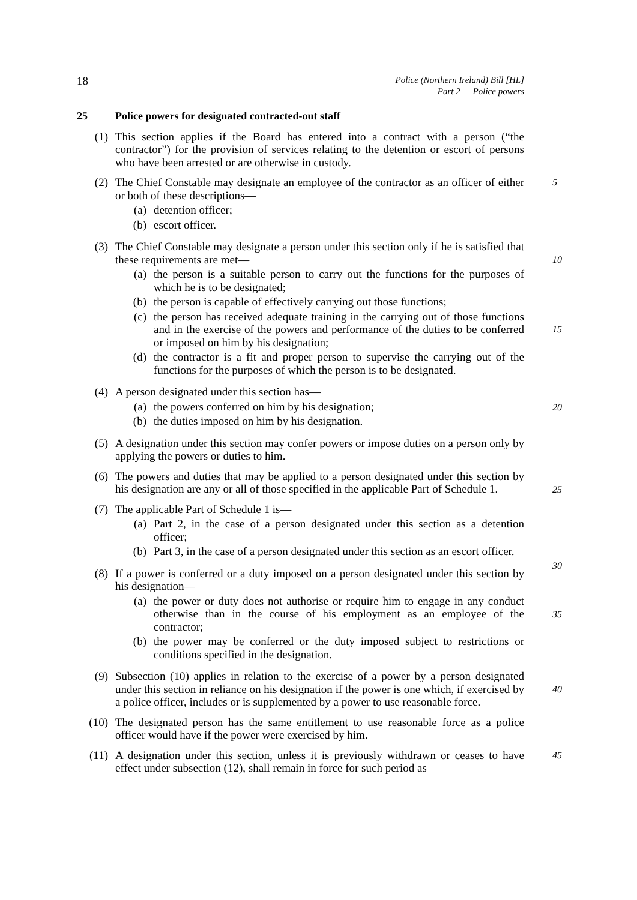18
Police (Northern Ireland) Bill [HL]
Part 2 — Police powers
25 Police powers for designated contracted-out staff
(1) This section applies if the Board has entered into a contract with a person (“the contractor”) for the provision of services relating to the detention or escort of persons who have been arrested or are otherwise in custody.
(2) The Chief Constable may designate an employee of the contractor as an officer of either or both of these descriptions—
5
(a) detention officer;
(b) escort officer.
(3) The Chief Constable may designate a person under this section only if he is satisfied that these requirements are met—
10
(a) the person is a suitable person to carry out the functions for the purposes of which he is to be designated;
(b) the person is capable of effectively carrying out those functions;
(c) the person has received adequate training in the carrying out of those functions and in the exercise of the powers and performance of the duties to be conferred or imposed on him by his designation;
15
(d) the contractor is a fit and proper person to supervise the carrying out of the functions for the purposes of which the person is to be designated.
(4) A person designated under this section has—
20
(a) the powers conferred on him by his designation;
(b) the duties imposed on him by his designation.
(5) A designation under this section may confer powers or impose duties on a person only by applying the powers or duties to him.
(6) The powers and duties that may be applied to a person designated under this section by his designation are any or all of those specified in the applicable Part of Schedule 1.
25
(7) The applicable Part of Schedule 1 is—
(a) Part 2, in the case of a person designated under this section as a detention officer;
(b) Part 3, in the case of a person designated under this section as an escort officer.
30
(8) If a power is conferred or a duty imposed on a person designated under this section by his designation—
(a) the power or duty does not authorise or require him to engage in any conduct otherwise than in the course of his employment as an employee of the contractor;
35
(b) the power may be conferred or the duty imposed subject to restrictions or conditions specified in the designation.
(9) Subsection (10) applies in relation to the exercise of a power by a person designated under this section in reliance on his designation if the power is one which, if exercised by a police officer, includes or is supplemented by a power to use reasonable force.
40
(10) The designated person has the same entitlement to use reasonable force as a police officer would have if the power were exercised by him.
(11) A designation under this section, unless it is previously withdrawn or ceases to have effect under subsection (12), shall remain in force for such period as
45